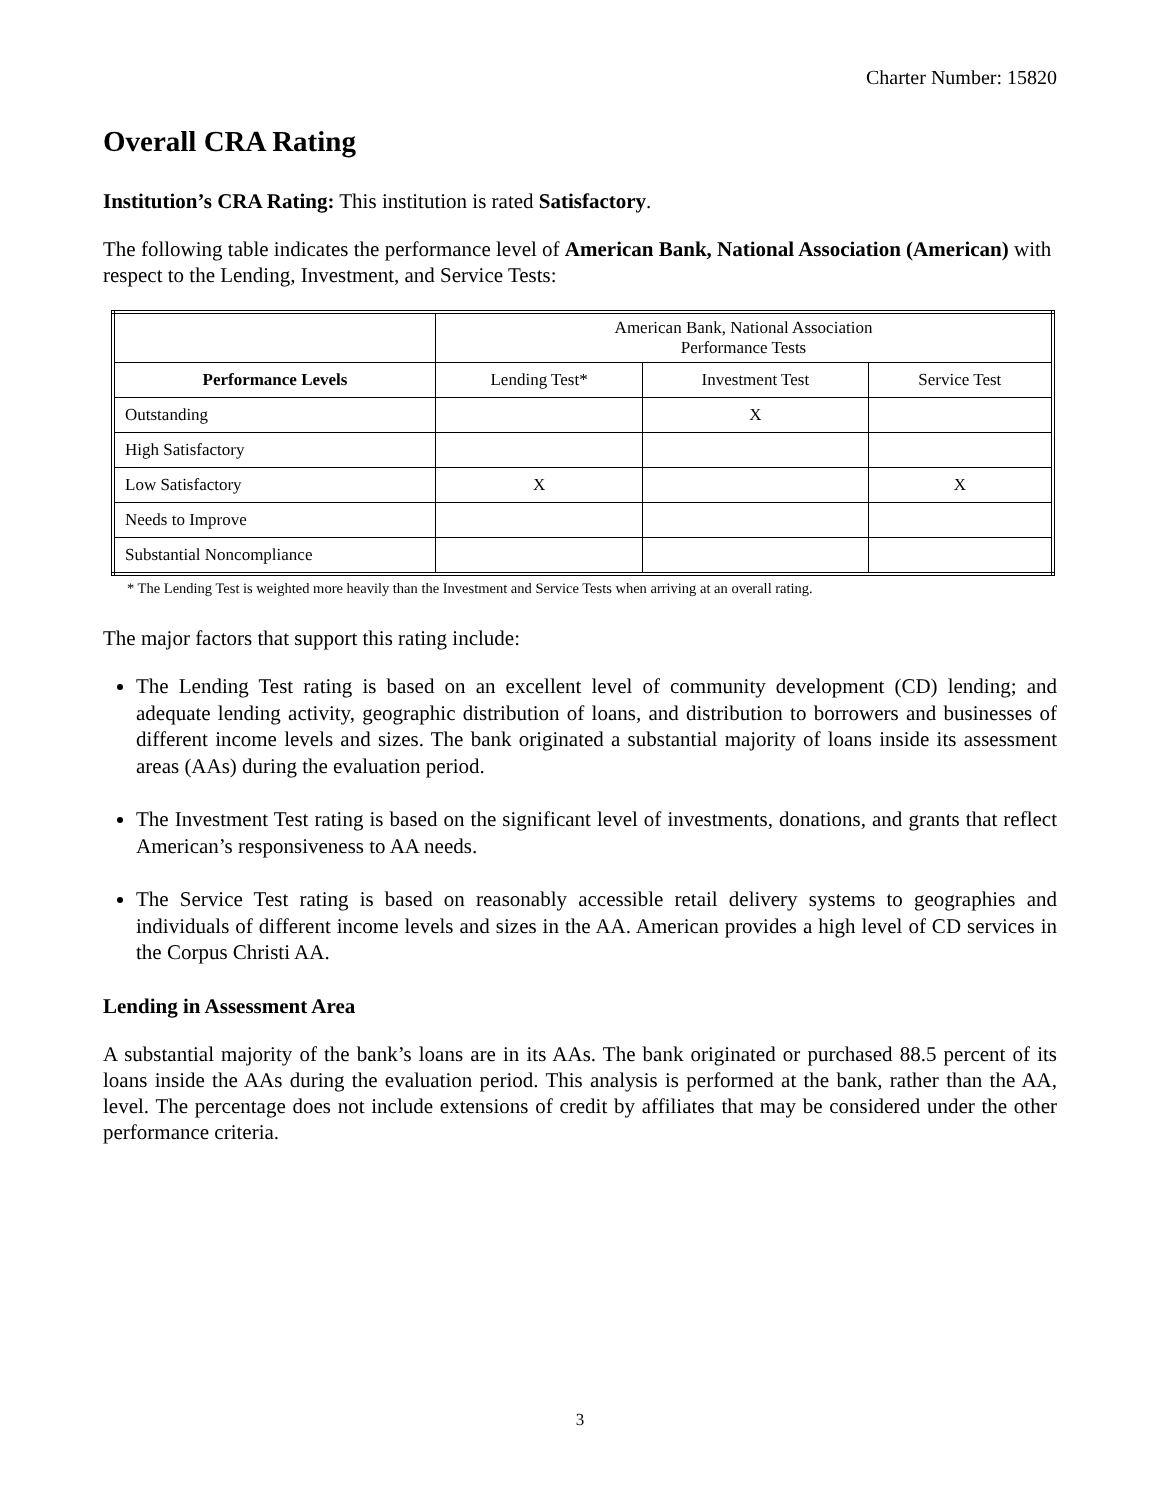Charter Number: 15820
Overall CRA Rating
Institution’s CRA Rating: This institution is rated Satisfactory.
The following table indicates the performance level of American Bank, National Association (American) with respect to the Lending, Investment, and Service Tests:
| | American Bank, National Association Performance Tests | | |
| Performance Levels | Lending Test* | Investment Test | Service Test |
| Outstanding | | X | |
| High Satisfactory | | | |
| Low Satisfactory | X | | X |
| Needs to Improve | | | |
| Substantial Noncompliance | | | |
* The Lending Test is weighted more heavily than the Investment and Service Tests when arriving at an overall rating.
The major factors that support this rating include:
The Lending Test rating is based on an excellent level of community development (CD) lending; and adequate lending activity, geographic distribution of loans, and distribution to borrowers and businesses of different income levels and sizes. The bank originated a substantial majority of loans inside its assessment areas (AAs) during the evaluation period.
The Investment Test rating is based on the significant level of investments, donations, and grants that reflect American’s responsiveness to AA needs.
The Service Test rating is based on reasonably accessible retail delivery systems to geographies and individuals of different income levels and sizes in the AA. American provides a high level of CD services in the Corpus Christi AA.
Lending in Assessment Area
A substantial majority of the bank’s loans are in its AAs. The bank originated or purchased 88.5 percent of its loans inside the AAs during the evaluation period. This analysis is performed at the bank, rather than the AA, level. The percentage does not include extensions of credit by affiliates that may be considered under the other performance criteria.
3